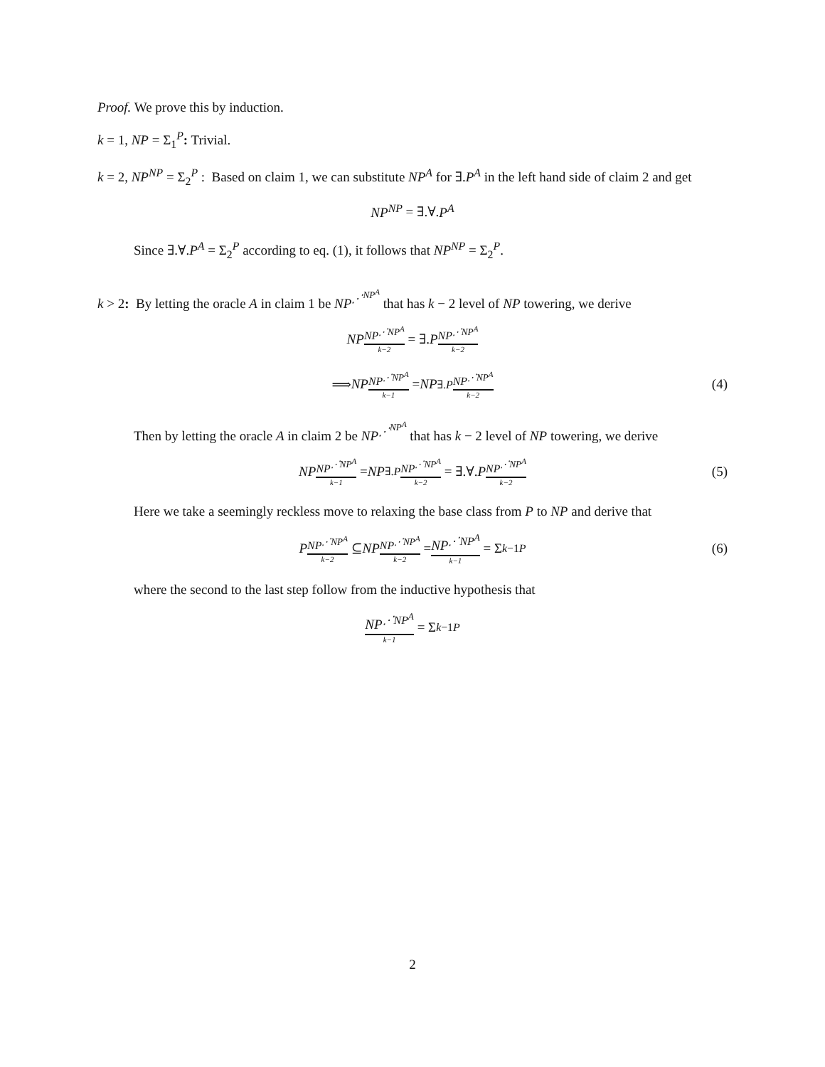Proof. We prove this by induction.
k = 1, NP = Σ<sub>1</sub><sup>P</sup>: Trivial.
k = 2, NP<sup>NP</sup> = Σ<sub>2</sub><sup>P</sup> : Based on claim 1, we can substitute NP<sup>A</sup> for ∃.P<sup>A</sup> in the left hand side of claim 2 and get
NP<sup>NP</sup> = ∃.∀. P<sup>A</sup>
Since ∃.∀.P<sup>A</sup> = Σ<sub>2</sub><sup>P</sup> according to eq. (1), it follows that NP<sup>NP</sup> = Σ<sub>2</sub><sup>P</sup>.
k > 2: By letting the oracle A in claim 1 be NP<sup>⋰<sup>NP<sup>A</sup></sup></sup> that has k − 2 level of NP towering, we derive
NP<sup>NP<sup>⋰NP<sup>A</sup></sup> k−2</sup> = ∃. P<sup>NP<sup>⋰NP<sup>A</sup></sup> k−2</sup>
⟹ NP<sup>NP<sup>⋰NP<sup>A</sup></sup> k−1</sup> = NP<sup>∃.P</sup><sup>NP<sup>⋰NP<sup>A</sup></sup> k−2</sup> (4)
Then by letting the oracle A in claim 2 be NP<sup>⋰<sup>NP<sup>A</sup></sup></sup> that has k − 2 level of NP towering, we derive
NP<sup>NP<sup>⋰NP<sup>A</sup></sup> k−1</sup> = NP<sup>∃.P</sup><sup>NP<sup>⋰NP<sup>A</sup></sup> k−2</sup> = ∃.∀. P<sup>NP<sup>⋰NP<sup>A</sup></sup> k−2</sup> (5)
Here we take a seemingly reckless move to relaxing the base class from P to NP and derive that
P<sup>NP<sup>⋰NP<sup>A</sup></sup> k−2</sup> ⊆ NP<sup>NP<sup>⋰NP<sup>A</sup></sup> k−2</sup> = NP<sup>⋰NP<sup>A</sup></sup> k−1 = Σ<sub>k−1</sub><sup>P</sup> (6)
where the second to the last step follow from the inductive hypothesis that
NP<sup>⋰NP<sup>A</sup></sup> k−1 = Σ<sub>k−1</sub><sup>P</sup>
2